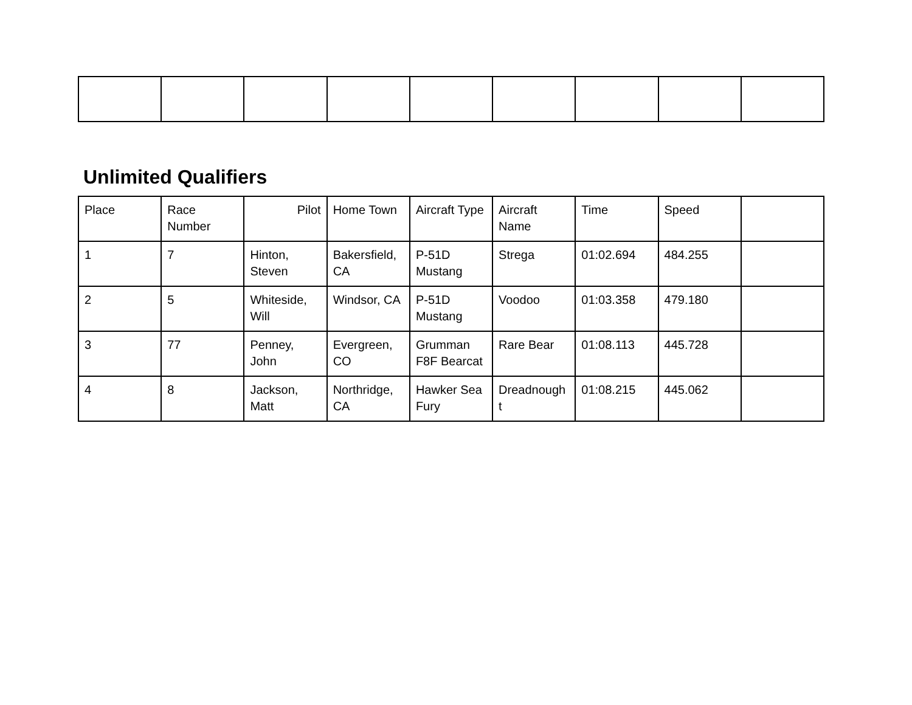Unlimited Qualifiers
| Place | Race Number | Pilot | Home Town | Aircraft Type | Aircraft Name | Time | Speed | |
| 1 | 7 | Hinton, Steven | Bakersfield, CA | P-51D Mustang | Strega | 01:02.694 | 484.255 | |
| 2 | 5 | Whiteside, Will | Windsor, CA | P-51D Mustang | Voodoo | 01:03.358 | 479.180 | |
| 3 | 77 | Penney, John | Evergreen, CO | Grumman F8F Bearcat | Rare Bear | 01:08.113 | 445.728 | |
| 4 | 8 | Jackson, Matt | Northridge, CA | Hawker Sea Fury | Dreadnough t | 01:08.215 | 445.062 | |